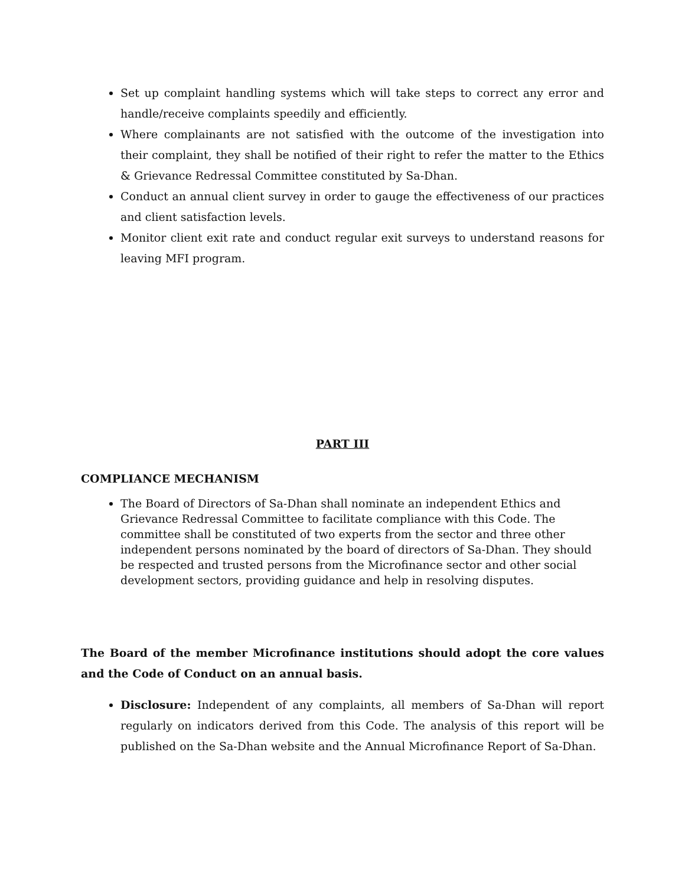Set up complaint handling systems which will take steps to correct any error and handle/receive complaints speedily and efficiently.
Where complainants are not satisfied with the outcome of the investigation into their complaint, they shall be notified of their right to refer the matter to the Ethics & Grievance Redressal Committee constituted by Sa-Dhan.
Conduct an annual client survey in order to gauge the effectiveness of our practices and client satisfaction levels.
Monitor client exit rate and conduct regular exit surveys to understand reasons for leaving MFI program.
PART III
COMPLIANCE MECHANISM
The Board of Directors of Sa-Dhan shall nominate an independent Ethics and Grievance Redressal Committee to facilitate compliance with this Code. The committee shall be constituted of two experts from the sector and three other independent persons nominated by the board of directors of Sa-Dhan. They should be respected and trusted persons from the Microfinance sector and other social development sectors, providing guidance and help in resolving disputes.
The Board of the member Microfinance institutions should adopt the core values and the Code of Conduct on an annual basis.
Disclosure: Independent of any complaints, all members of Sa-Dhan will report regularly on indicators derived from this Code. The analysis of this report will be published on the Sa-Dhan website and the Annual Microfinance Report of Sa-Dhan.